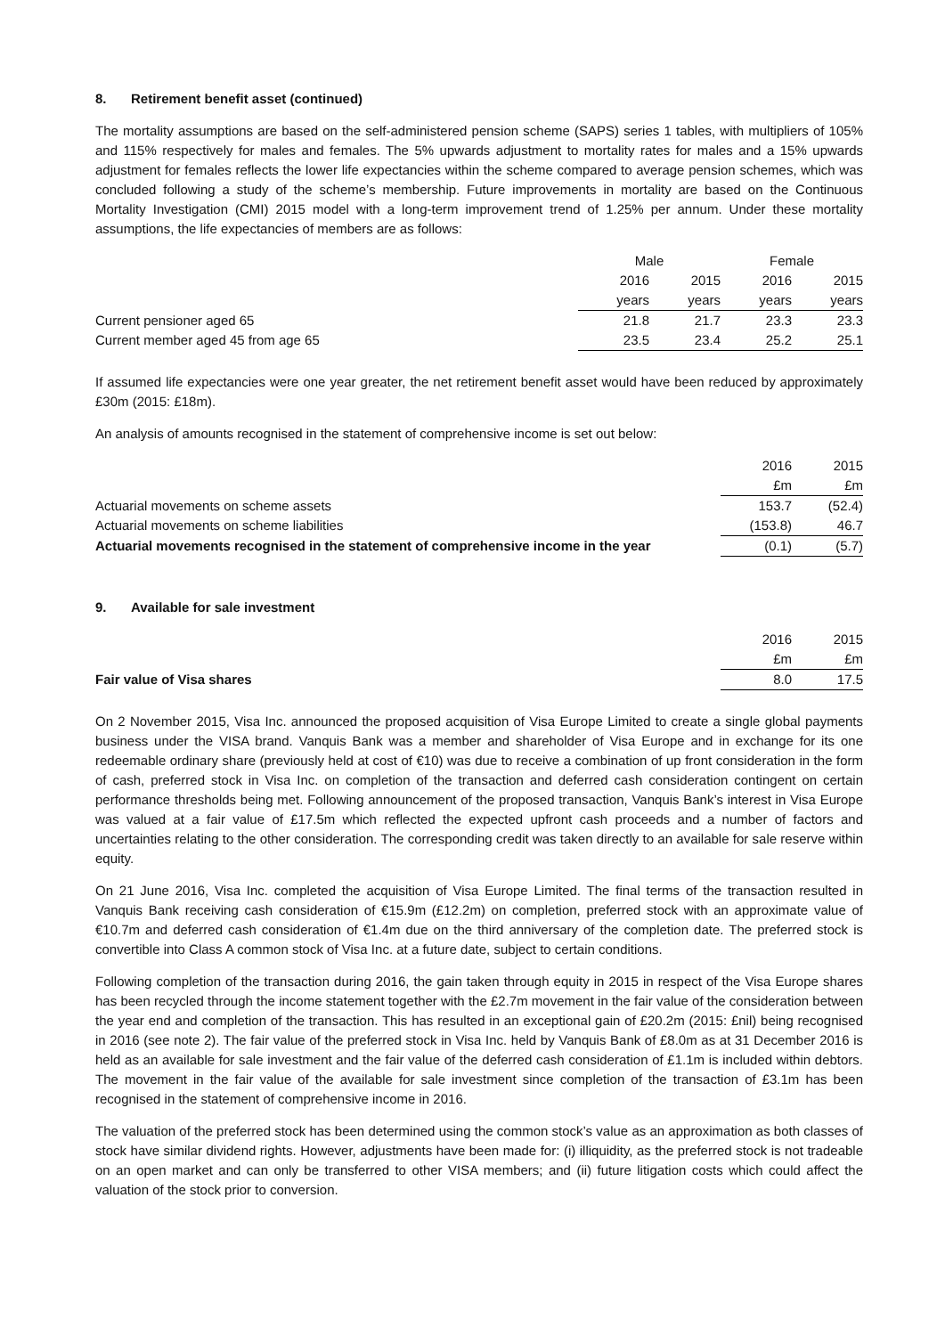8. Retirement benefit asset (continued)
The mortality assumptions are based on the self-administered pension scheme (SAPS) series 1 tables, with multipliers of 105% and 115% respectively for males and females. The 5% upwards adjustment to mortality rates for males and a 15% upwards adjustment for females reflects the lower life expectancies within the scheme compared to average pension schemes, which was concluded following a study of the scheme’s membership. Future improvements in mortality are based on the Continuous Mortality Investigation (CMI) 2015 model with a long-term improvement trend of 1.25% per annum. Under these mortality assumptions, the life expectancies of members are as follows:
| | Male | | Female | |
| --- | --- | --- | --- | --- |
| | 2016 | 2015 | 2016 | 2015 |
| | years | years | years | years |
| Current pensioner aged 65 | 21.8 | 21.7 | 23.3 | 23.3 |
| Current member aged 45 from age 65 | 23.5 | 23.4 | 25.2 | 25.1 |
If assumed life expectancies were one year greater, the net retirement benefit asset would have been reduced by approximately £30m (2015: £18m).
An analysis of amounts recognised in the statement of comprehensive income is set out below:
| | 2016 | 2015 |
| --- | --- | --- |
| | £m | £m |
| Actuarial movements on scheme assets | 153.7 | (52.4) |
| Actuarial movements on scheme liabilities | (153.8) | 46.7 |
| Actuarial movements recognised in the statement of comprehensive income in the year | (0.1) | (5.7) |
9. Available for sale investment
| | 2016 | 2015 |
| --- | --- | --- |
| | £m | £m |
| Fair value of Visa shares | 8.0 | 17.5 |
On 2 November 2015, Visa Inc. announced the proposed acquisition of Visa Europe Limited to create a single global payments business under the VISA brand. Vanquis Bank was a member and shareholder of Visa Europe and in exchange for its one redeemable ordinary share (previously held at cost of €10) was due to receive a combination of up front consideration in the form of cash, preferred stock in Visa Inc. on completion of the transaction and deferred cash consideration contingent on certain performance thresholds being met. Following announcement of the proposed transaction, Vanquis Bank’s interest in Visa Europe was valued at a fair value of £17.5m which reflected the expected upfront cash proceeds and a number of factors and uncertainties relating to the other consideration. The corresponding credit was taken directly to an available for sale reserve within equity.
On 21 June 2016, Visa Inc. completed the acquisition of Visa Europe Limited. The final terms of the transaction resulted in Vanquis Bank receiving cash consideration of €15.9m (£12.2m) on completion, preferred stock with an approximate value of €10.7m and deferred cash consideration of €1.4m due on the third anniversary of the completion date. The preferred stock is convertible into Class A common stock of Visa Inc. at a future date, subject to certain conditions.
Following completion of the transaction during 2016, the gain taken through equity in 2015 in respect of the Visa Europe shares has been recycled through the income statement together with the £2.7m movement in the fair value of the consideration between the year end and completion of the transaction. This has resulted in an exceptional gain of £20.2m (2015: £nil) being recognised in 2016 (see note 2). The fair value of the preferred stock in Visa Inc. held by Vanquis Bank of £8.0m as at 31 December 2016 is held as an available for sale investment and the fair value of the deferred cash consideration of £1.1m is included within debtors. The movement in the fair value of the available for sale investment since completion of the transaction of £3.1m has been recognised in the statement of comprehensive income in 2016.
The valuation of the preferred stock has been determined using the common stock’s value as an approximation as both classes of stock have similar dividend rights. However, adjustments have been made for: (i) illiquidity, as the preferred stock is not tradeable on an open market and can only be transferred to other VISA members; and (ii) future litigation costs which could affect the valuation of the stock prior to conversion.